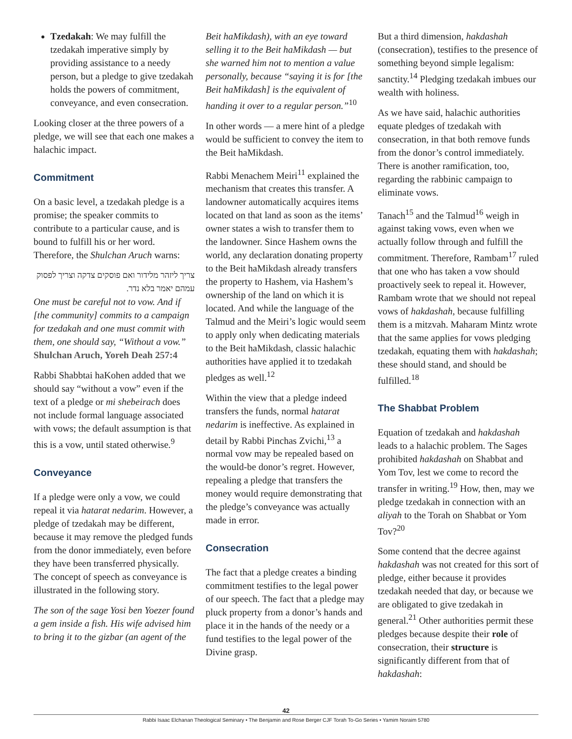Tzedakah: We may fulfill the tzedakah imperative simply by providing assistance to a needy person, but a pledge to give tzedakah holds the powers of commitment, conveyance, and even consecration.
Looking closer at the three powers of a pledge, we will see that each one makes a halachic impact.
Commitment
On a basic level, a tzedakah pledge is a promise; the speaker commits to contribute to a particular cause, and is bound to fulfill his or her word. Therefore, the Shulchan Aruch warns:
צריך ליזהר מלידור ואם פוסקים צדקה וצריך לפסוק עמהם יאמר בלא נדר.
One must be careful not to vow. And if [the community] commits to a campaign for tzedakah and one must commit with them, one should say, “Without a vow.”
Shulchan Aruch, Yoreh Deah 257:4
Rabbi Shabbtai haKohen added that we should say “without a vow” even if the text of a pledge or mi shebeirach does not include formal language associated with vows; the default assumption is that this is a vow, until stated otherwise.<sup>9</sup>
Conveyance
If a pledge were only a vow, we could repeal it via hatarat nedarim. However, a pledge of tzedakah may be different, because it may remove the pledged funds from the donor immediately, even before they have been transferred physically. The concept of speech as conveyance is illustrated in the following story.
The son of the sage Yosi ben Yoezer found a gem inside a fish. His wife advised him to bring it to the gizbar (an agent of the
Beit haMikdash), with an eye toward selling it to the Beit haMikdash — but she warned him not to mention a value personally, because “saying it is for [the Beit haMikdash] is the equivalent of handing it over to a regular person.”<sup>10</sup>
In other words — a mere hint of a pledge would be sufficient to convey the item to the Beit haMikdash.
Rabbi Menachem Meiri<sup>11</sup> explained the mechanism that creates this transfer. A landowner automatically acquires items located on that land as soon as the items’ owner states a wish to transfer them to the landowner. Since Hashem owns the world, any declaration donating property to the Beit haMikdash already transfers the property to Hashem, via Hashem’s ownership of the land on which it is located. And while the language of the Talmud and the Meiri’s logic would seem to apply only when dedicating materials to the Beit haMikdash, classic halachic authorities have applied it to tzedakah pledges as well.<sup>12</sup>
Within the view that a pledge indeed transfers the funds, normal hatarat nedarim is ineffective. As explained in detail by Rabbi Pinchas Zvichi,<sup>13</sup> a normal vow may be repealed based on the would-be donor’s regret. However, repealing a pledge that transfers the money would require demonstrating that the pledge’s conveyance was actually made in error.
Consecration
The fact that a pledge creates a binding commitment testifies to the legal power of our speech. The fact that a pledge may pluck property from a donor’s hands and place it in the hands of the needy or a fund testifies to the legal power of the Divine grasp.
But a third dimension, hakdashah (consecration), testifies to the presence of something beyond simple legalism: sanctity.<sup>14</sup> Pledging tzedakah imbues our wealth with holiness.
As we have said, halachic authorities equate pledges of tzedakah with consecration, in that both remove funds from the donor’s control immediately. There is another ramification, too, regarding the rabbinic campaign to eliminate vows.
Tanach<sup>15</sup> and the Talmud<sup>16</sup> weigh in against taking vows, even when we actually follow through and fulfill the commitment. Therefore, Rambam<sup>17</sup> ruled that one who has taken a vow should proactively seek to repeal it. However, Rambam wrote that we should not repeal vows of hakdashah, because fulfilling them is a mitzvah. Maharam Mintz wrote that the same applies for vows pledging tzedakah, equating them with hakdashah; these should stand, and should be fulfilled.<sup>18</sup>
The Shabbat Problem
Equation of tzedakah and hakdashah leads to a halachic problem. The Sages prohibited hakdashah on Shabbat and Yom Tov, lest we come to record the transfer in writing.<sup>19</sup> How, then, may we pledge tzedakah in connection with an aliyah to the Torah on Shabbat or Yom Tov?<sup>20</sup>
Some contend that the decree against hakdashah was not created for this sort of pledge, either because it provides tzedakah needed that day, or because we are obligated to give tzedakah in general.<sup>21</sup> Other authorities permit these pledges because despite their role of consecration, their structure is significantly different from that of hakdashah:
42
Rabbi Isaac Elchanan Theological Seminary • The Benjamin and Rose Berger CJF Torah To-Go Series • Yamim Noraim 5780